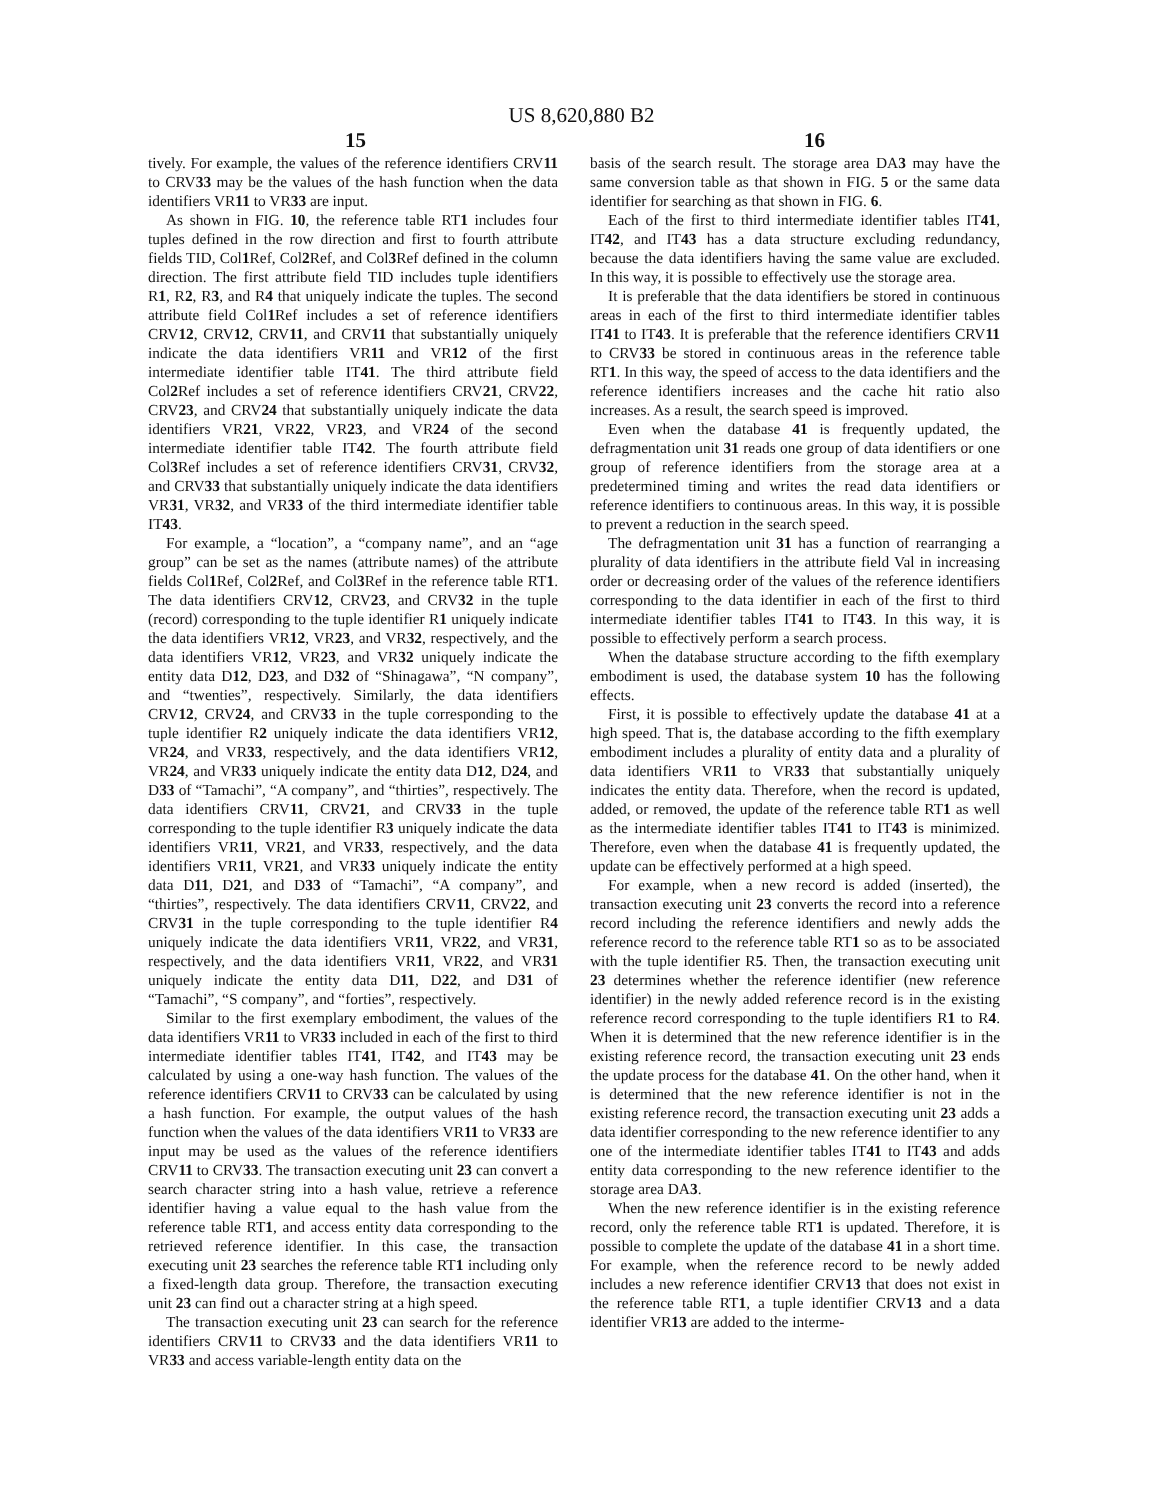US 8,620,880 B2
15 16
tively. For example, the values of the reference identifiers CRV11 to CRV33 may be the values of the hash function when the data identifiers VR11 to VR33 are input.
As shown in FIG. 10, the reference table RT1 includes four tuples defined in the row direction and first to fourth attribute fields TID, Col1 Ref, Col2 Ref, and Col3 Ref defined in the column direction. The first attribute field TID includes tuple identifiers R1, R2, R3, and R4 that uniquely indicate the tuples. The second attribute field Col1 Ref includes a set of reference identifiers CRV12, CRV12, CRV11, and CRV11 that substantially uniquely indicate the data identifiers VR11 and VR12 of the first intermediate identifier table IT41. The third attribute field Col2 Ref includes a set of reference identifiers CRV21, CRV22, CRV23, and CRV24 that substantially uniquely indicate the data identifiers VR21, VR22, VR23, and VR24 of the second intermediate identifier table IT42. The fourth attribute field Col3 Ref includes a set of reference identifiers CRV31, CRV32, and CRV33 that substantially uniquely indicate the data identifiers VR31, VR32, and VR33 of the third intermediate identifier table IT43.
For example, a “location”, a “company name”, and an “age group” can be set as the names (attribute names) of the attribute fields Col1 Ref, Col2 Ref, and Col3 Ref in the reference table RT1. The data identifiers CRV12, CRV23, and CRV32 in the tuple (record) corresponding to the tuple identifier R1 uniquely indicate the data identifiers VR12, VR23, and VR32, respectively, and the data identifiers VR12, VR23, and VR32 uniquely indicate the entity data D12, D23, and D32 of “Shinagawa”, “N company”, and “twenties”, respectively. Similarly, the data identifiers CRV12, CRV24, and CRV33 in the tuple corresponding to the tuple identifier R2 uniquely indicate the data identifiers VR12, VR24, and VR33, respectively, and the data identifiers VR12, VR24, and VR33 uniquely indicate the entity data D12, D24, and D33 of “Tamachi”, “A company”, and “thirties”, respectively. The data identifiers CRV11, CRV21, and CRV33 in the tuple corresponding to the tuple identifier R3 uniquely indicate the data identifiers VR11, VR21, and VR33, respectively, and the data identifiers VR11, VR21, and VR33 uniquely indicate the entity data D11, D21, and D33 of “Tamachi”, “A company”, and “thirties”, respectively. The data identifiers CRV11, CRV22, and CRV31 in the tuple corresponding to the tuple identifier R4 uniquely indicate the data identifiers VR11, VR22, and VR31, respectively, and the data identifiers VR11, VR22, and VR31 uniquely indicate the entity data D11, D22, and D31 of “Tamachi”, “S company”, and “forties”, respectively.
Similar to the first exemplary embodiment, the values of the data identifiers VR11 to VR33 included in each of the first to third intermediate identifier tables IT41, IT42, and IT43 may be calculated by using a one-way hash function. The values of the reference identifiers CRV11 to CRV33 can be calculated by using a hash function. For example, the output values of the hash function when the values of the data identifiers VR11 to VR33 are input may be used as the values of the reference identifiers CRV11 to CRV33. The transaction executing unit 23 can convert a search character string into a hash value, retrieve a reference identifier having a value equal to the hash value from the reference table RT1, and access entity data corresponding to the retrieved reference identifier. In this case, the transaction executing unit 23 searches the reference table RT1 including only a fixed-length data group. Therefore, the transaction executing unit 23 can find out a character string at a high speed.
The transaction executing unit 23 can search for the reference identifiers CRV11 to CRV33 and the data identifiers VR11 to VR33 and access variable-length entity data on the
basis of the search result. The storage area DA3 may have the same conversion table as that shown in FIG. 5 or the same data identifier for searching as that shown in FIG. 6.
Each of the first to third intermediate identifier tables IT41, IT42, and IT43 has a data structure excluding redundancy, because the data identifiers having the same value are excluded. In this way, it is possible to effectively use the storage area.
It is preferable that the data identifiers be stored in continuous areas in each of the first to third intermediate identifier tables IT41 to IT43. It is preferable that the reference identifiers CRV11 to CRV33 be stored in continuous areas in the reference table RT1. In this way, the speed of access to the data identifiers and the reference identifiers increases and the cache hit ratio also increases. As a result, the search speed is improved.
Even when the database 41 is frequently updated, the defragmentation unit 31 reads one group of data identifiers or one group of reference identifiers from the storage area at a predetermined timing and writes the read data identifiers or reference identifiers to continuous areas. In this way, it is possible to prevent a reduction in the search speed.
The defragmentation unit 31 has a function of rearranging a plurality of data identifiers in the attribute field Val in increasing order or decreasing order of the values of the reference identifiers corresponding to the data identifier in each of the first to third intermediate identifier tables IT41 to IT43. In this way, it is possible to effectively perform a search process.
When the database structure according to the fifth exemplary embodiment is used, the database system 10 has the following effects.
First, it is possible to effectively update the database 41 at a high speed. That is, the database according to the fifth exemplary embodiment includes a plurality of entity data and a plurality of data identifiers VR11 to VR33 that substantially uniquely indicates the entity data. Therefore, when the record is updated, added, or removed, the update of the reference table RT1 as well as the intermediate identifier tables IT41 to IT43 is minimized. Therefore, even when the database 41 is frequently updated, the update can be effectively performed at a high speed.
For example, when a new record is added (inserted), the transaction executing unit 23 converts the record into a reference record including the reference identifiers and newly adds the reference record to the reference table RT1 so as to be associated with the tuple identifier R5. Then, the transaction executing unit 23 determines whether the reference identifier (new reference identifier) in the newly added reference record is in the existing reference record corresponding to the tuple identifiers R1 to R4. When it is determined that the new reference identifier is in the existing reference record, the transaction executing unit 23 ends the update process for the database 41. On the other hand, when it is determined that the new reference identifier is not in the existing reference record, the transaction executing unit 23 adds a data identifier corresponding to the new reference identifier to any one of the intermediate identifier tables IT41 to IT43 and adds entity data corresponding to the new reference identifier to the storage area DA3.
When the new reference identifier is in the existing reference record, only the reference table RT1 is updated. Therefore, it is possible to complete the update of the database 41 in a short time. For example, when the reference record to be newly added includes a new reference identifier CRV13 that does not exist in the reference table RT1, a tuple identifier CRV13 and a data identifier VR13 are added to the interme-